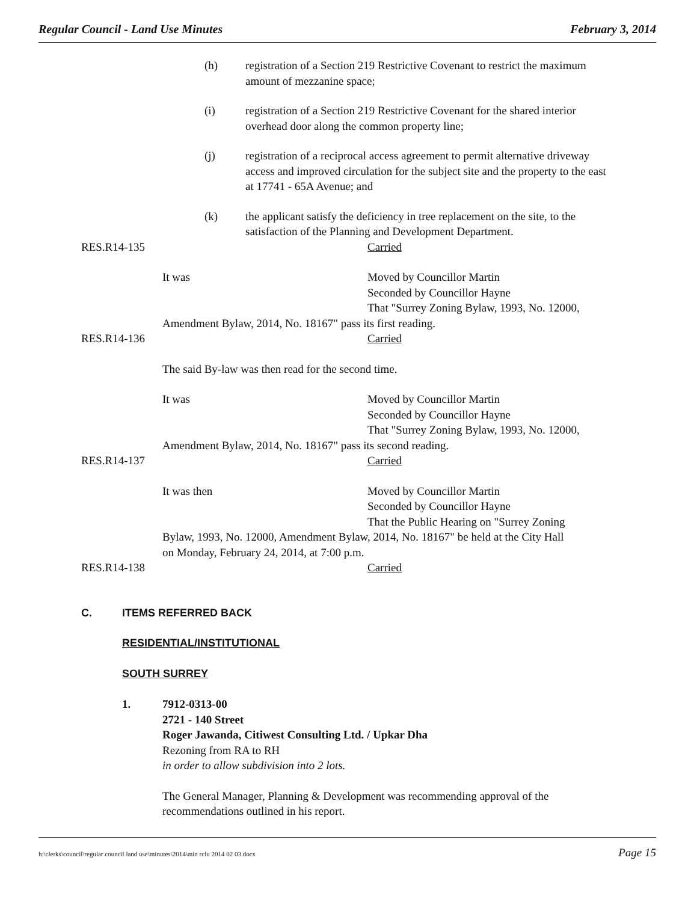Regular Council - Land Use Minutes February 3, 2014
(h) registration of a Section 219 Restrictive Covenant to restrict the maximum amount of mezzanine space;
(i) registration of a Section 219 Restrictive Covenant for the shared interior overhead door along the common property line;
(j) registration of a reciprocal access agreement to permit alternative driveway access and improved circulation for the subject site and the property to the east at 17741 - 65A Avenue; and
(k) the applicant satisfy the deficiency in tree replacement on the site, to the satisfaction of the Planning and Development Department.
RES.R14-135 Carried
It was Moved by Councillor Martin
Seconded by Councillor Hayne
That "Surrey Zoning Bylaw, 1993, No. 12000,
Amendment Bylaw, 2014, No. 18167" pass its first reading.
RES.R14-136 Carried
The said By-law was then read for the second time.
It was Moved by Councillor Martin
Seconded by Councillor Hayne
That "Surrey Zoning Bylaw, 1993, No. 12000,
Amendment Bylaw, 2014, No. 18167" pass its second reading.
RES.R14-137 Carried
It was then Moved by Councillor Martin
Seconded by Councillor Hayne
That the Public Hearing on "Surrey Zoning
Bylaw, 1993, No. 12000, Amendment Bylaw, 2014, No. 18167" be held at the City Hall
on Monday, February 24, 2014, at 7:00 p.m.
RES.R14-138 Carried
C. ITEMS REFERRED BACK
RESIDENTIAL/INSTITUTIONAL
SOUTH SURREY
1. 7912-0313-00
2721 - 140 Street
Roger Jawanda, Citiwest Consulting Ltd. / Upkar Dha
Rezoning from RA to RH
in order to allow subdivision into 2 lots.
The General Manager, Planning & Development was recommending approval of the recommendations outlined in his report.
h:\clerks\council\regular council land use\minutes\2014\min rclu 2014 02 03.docx Page 15